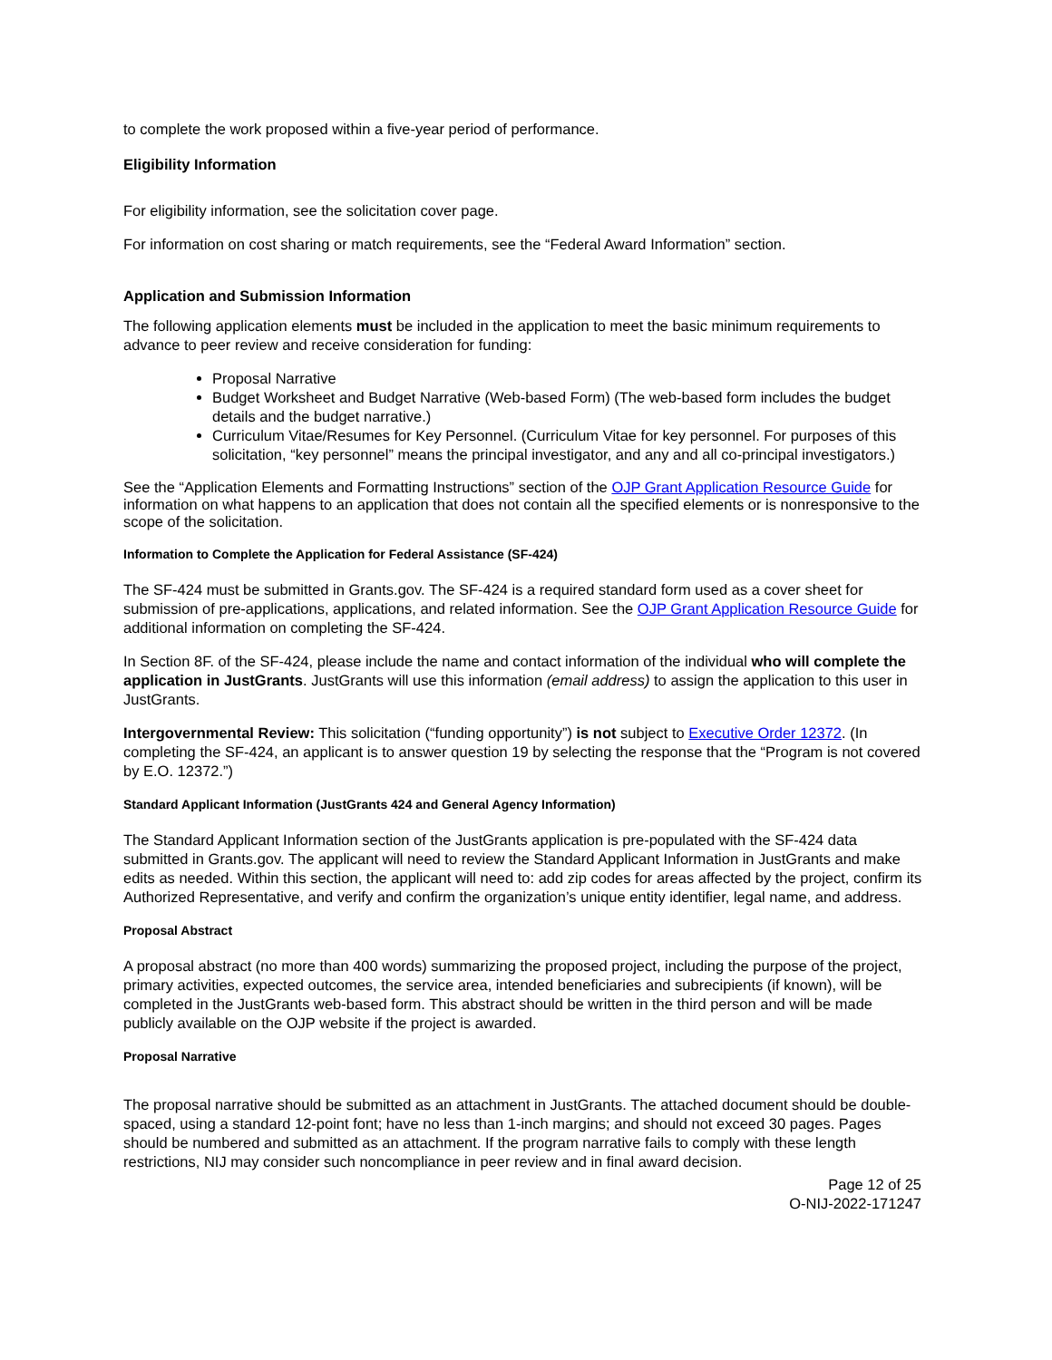to complete the work proposed within a five-year period of performance.
Eligibility Information
For eligibility information, see the solicitation cover page.
For information on cost sharing or match requirements, see the “Federal Award Information” section.
Application and Submission Information
The following application elements must be included in the application to meet the basic minimum requirements to advance to peer review and receive consideration for funding:
Proposal Narrative
Budget Worksheet and Budget Narrative (Web-based Form) (The web-based form includes the budget details and the budget narrative.)
Curriculum Vitae/Resumes for Key Personnel. (Curriculum Vitae for key personnel. For purposes of this solicitation, “key personnel” means the principal investigator, and any and all co-principal investigators.)
See the “Application Elements and Formatting Instructions” section of the OJP Grant Application Resource Guide for information on what happens to an application that does not contain all the specified elements or is nonresponsive to the scope of the solicitation.
Information to Complete the Application for Federal Assistance (SF-424)
The SF-424 must be submitted in Grants.gov. The SF-424 is a required standard form used as a cover sheet for submission of pre-applications, applications, and related information. See the OJP Grant Application Resource Guide for additional information on completing the SF-424.
In Section 8F. of the SF-424, please include the name and contact information of the individual who will complete the application in JustGrants. JustGrants will use this information (email address) to assign the application to this user in JustGrants.
Intergovernmental Review: This solicitation (“funding opportunity”) is not subject to Executive Order 12372. (In completing the SF-424, an applicant is to answer question 19 by selecting the response that the “Program is not covered by E.O. 12372.”)
Standard Applicant Information (JustGrants 424 and General Agency Information)
The Standard Applicant Information section of the JustGrants application is pre-populated with the SF-424 data submitted in Grants.gov. The applicant will need to review the Standard Applicant Information in JustGrants and make edits as needed. Within this section, the applicant will need to: add zip codes for areas affected by the project, confirm its Authorized Representative, and verify and confirm the organization’s unique entity identifier, legal name, and address.
Proposal Abstract
A proposal abstract (no more than 400 words) summarizing the proposed project, including the purpose of the project, primary activities, expected outcomes, the service area, intended beneficiaries and subrecipients (if known), will be completed in the JustGrants web-based form. This abstract should be written in the third person and will be made publicly available on the OJP website if the project is awarded.
Proposal Narrative
The proposal narrative should be submitted as an attachment in JustGrants. The attached document should be double-spaced, using a standard 12-point font; have no less than 1-inch margins; and should not exceed 30 pages. Pages should be numbered and submitted as an attachment. If the program narrative fails to comply with these length restrictions, NIJ may consider such noncompliance in peer review and in final award decision.
Page 12 of 25
O-NIJ-2022-171247